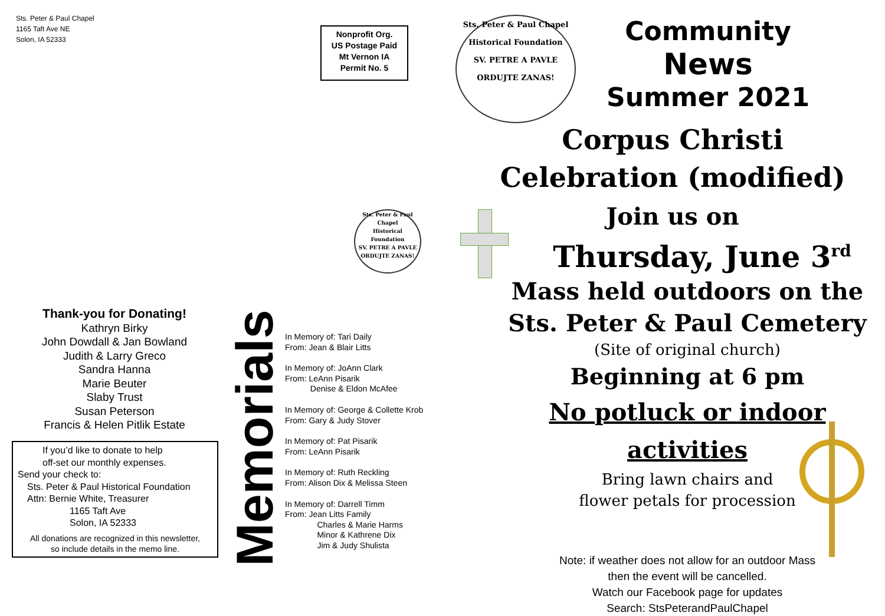Sts. Peter & Paul Chapel
1165 Taft Ave NE
Solon, IA 52333
Nonprofit Org.
US Postage Paid
Mt Vernon IA
Permit No. 5
Sts. Peter & Paul Chapel
Historical Foundation
SV. PETRE A PAVLE
ORDUJTE ZANAS!
Thank-you for Donating!
Kathryn Birky
John Dowdall & Jan Bowland
Judith & Larry Greco
Sandra Hanna
Marie Beuter
Slaby Trust
Susan Peterson
Francis & Helen Pitlik Estate
If you’d like to donate to help
off-set our monthly expenses.
Send your check to:
Sts. Peter & Paul Historical Foundation
Attn: Bernie White, Treasurer
1165 Taft Ave
Solon, IA 52333
All donations are recognized in this newsletter,
so include details in the memo line.
Memorials
In Memory of: Tari Daily
From: Jean & Blair Litts
In Memory of: JoAnn Clark
From: LeAnn Pisarik
Denise & Eldon McAfee
In Memory of: George & Collette Krob
From: Gary & Judy Stover
In Memory of: Pat Pisarik
From: LeAnn Pisarik
In Memory of: Ruth Reckling
From: Alison Dix & Melissa Steen
In Memory of: Darrell Timm
From: Jean Litts Family
Charles & Marie Harms
Minor & Kathrene Dix
Jim & Judy Shulista
Sts. Peter & Paul Chapel
Historical Foundation
SV. PETRE A PAVLE
ORDUJTE ZANAS!
Community
News
Summer 2021
Corpus Christi
Celebration (modified)
Join us on
Thursday, June 3<sup>rd</sup>
Mass held outdoors on the
Sts. Peter & Paul Cemetery
(Site of original church)
Beginning at 6 pm
No potluck or indoor activities
Bring lawn chairs and
flower petals for procession
Note: if weather does not allow for an outdoor Mass
then the event will be cancelled.
Watch our Facebook page for updates
Search: StsPeterandPaulChapel